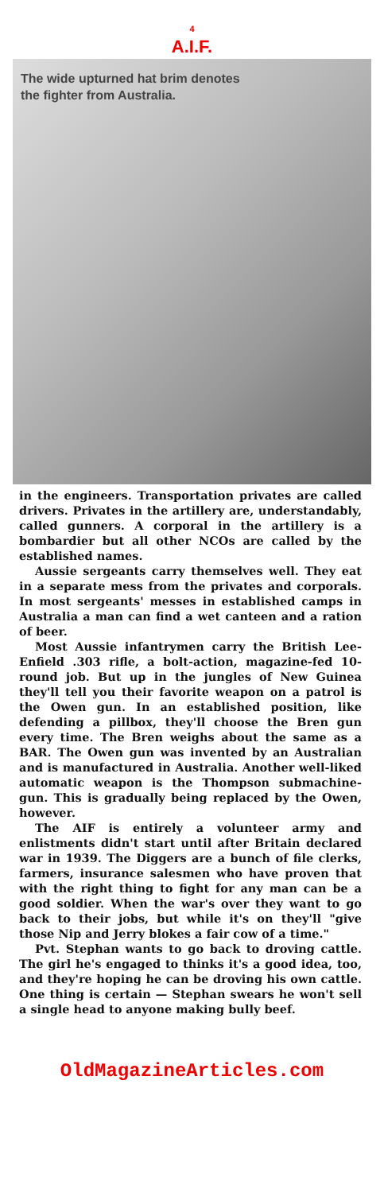4
A.I.F.
The wide upturned hat brim denotes the fighter from Australia.
in the engineers. Transportation privates are called drivers. Privates in the artillery are, understandably, called gunners. A corporal in the artillery is a bombardier but all other NCOs are called by the established names.
Aussie sergeants carry themselves well. They eat in a separate mess from the privates and corporals. In most sergeants' messes in established camps in Australia a man can find a wet canteen and a ration of beer.
Most Aussie infantrymen carry the British Lee-Enfield .303 rifle, a bolt-action, magazine-fed 10-round job. But up in the jungles of New Guinea they'll tell you their favorite weapon on a patrol is the Owen gun. In an established position, like defending a pillbox, they'll choose the Bren gun every time. The Bren weighs about the same as a BAR. The Owen gun was invented by an Australian and is manufactured in Australia. Another well-liked automatic weapon is the Thompson submachine-gun. This is gradually being replaced by the Owen, however.
The AIF is entirely a volunteer army and enlistments didn't start until after Britain declared war in 1939. The Diggers are a bunch of file clerks, farmers, insurance salesmen who have proven that with the right thing to fight for any man can be a good soldier. When the war's over they want to go back to their jobs, but while it's on they'll "give those Nip and Jerry blokes a fair cow of a time."
Pvt. Stephan wants to go back to droving cattle. The girl he's engaged to thinks it's a good idea, too, and they're hoping he can be droving his own cattle. One thing is certain — Stephan swears he won't sell a single head to anyone making bully beef.
OldMagazineArticles.com